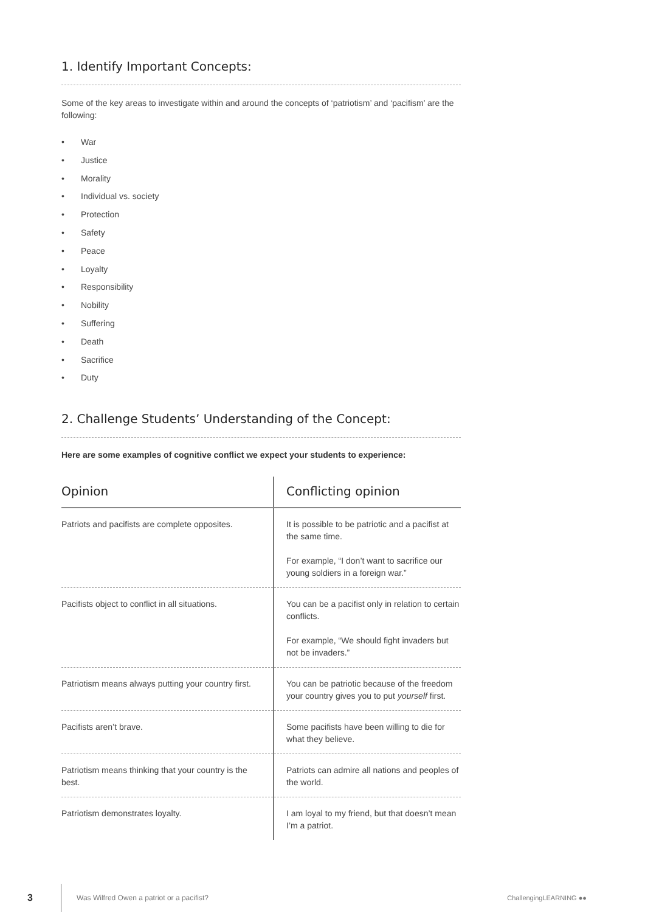1. Identify Important Concepts:
Some of the key areas to investigate within and around the concepts of ‘patriotism’ and ‘pacifism’ are the following:
• War
• Justice
• Morality
• Individual vs. society
• Protection
• Safety
• Peace
• Loyalty
• Responsibility
• Nobility
• Suffering
• Death
• Sacrifice
• Duty
2. Challenge Students’ Understanding of the Concept:
Here are some examples of cognitive conflict we expect your students to experience:
| Opinion | Conflicting opinion |
| --- | --- |
| Patriots and pacifists are complete opposites. | It is possible to be patriotic and a pacifist at the same time. For example, “I don’t want to sacrifice our young soldiers in a foreign war.” |
| Pacifists object to conflict in all situations. | You can be a pacifist only in relation to certain conflicts. For example, “We should fight invaders but not be invaders.” |
| Patriotism means always putting your country first. | You can be patriotic because of the freedom your country gives you to put yourself first. |
| Pacifists aren’t brave. | Some pacifists have been willing to die for what they believe. |
| Patriotism means thinking that your country is the best. | Patriots can admire all nations and peoples of the world. |
| Patriotism demonstrates loyalty. | I am loyal to my friend, but that doesn’t mean I’m a patriot. |
3 Was Wilfred Owen a patriot or a pacifist? ChallengingLEARNING ●●